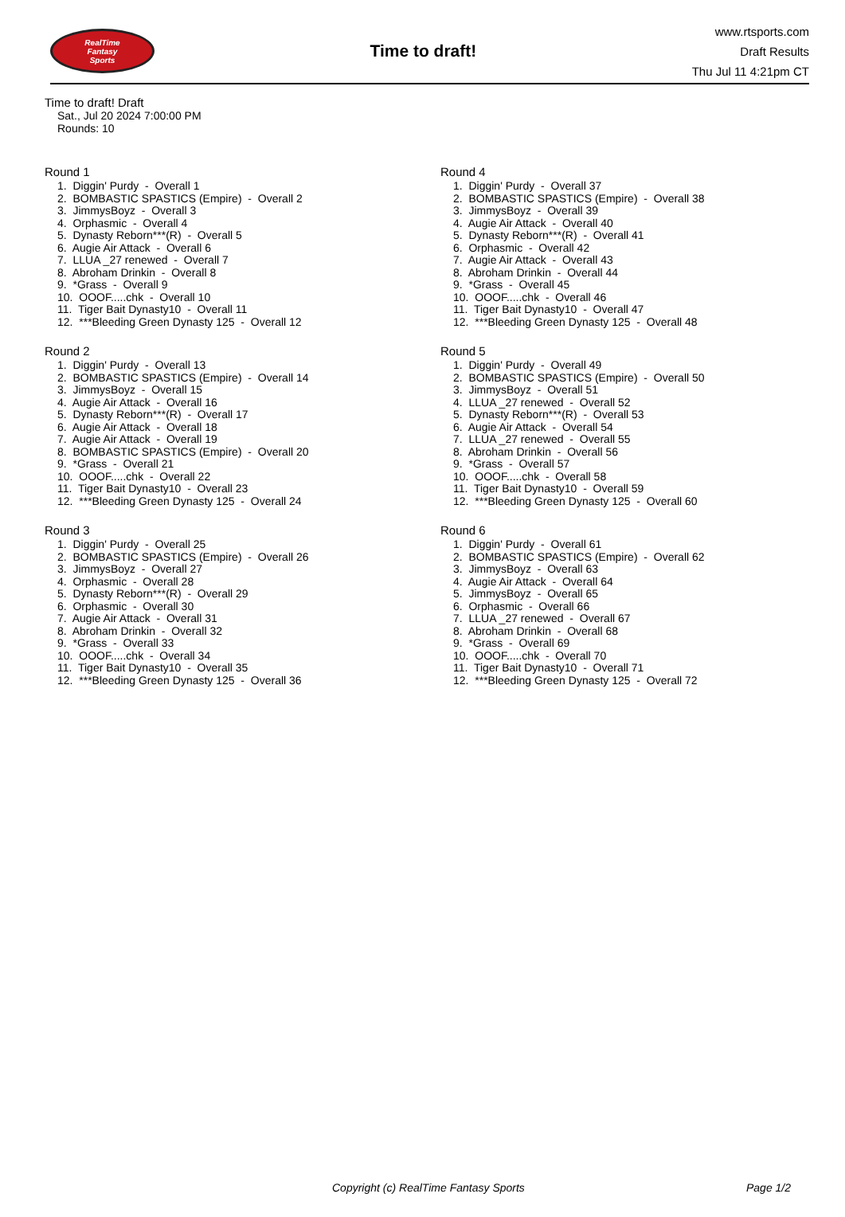RealTime
Fantasy
Sports
Time to draft!
www.rtsports.com
Draft Results
Thu Jul 11 4:21pm CT
Time to draft! Draft
Sat., Jul 20 2024 7:00:00 PM
Rounds: 10
Round 1
1. Diggin' Purdy - Overall 1
2. BOMBASTIC SPASTICS (Empire) - Overall 2
3. JimmysBoyz - Overall 3
4. Orphasmic - Overall 4
5. Dynasty Reborn***(R) - Overall 5
6. Augie Air Attack - Overall 6
7. LLUA _27 renewed - Overall 7
8. Abroham Drinkin - Overall 8
9. *Grass - Overall 9
10. OOOF.....chk - Overall 10
11. Tiger Bait Dynasty10 - Overall 11
12. ***Bleeding Green Dynasty 125 - Overall 12
Round 2
1. Diggin' Purdy - Overall 13
2. BOMBASTIC SPASTICS (Empire) - Overall 14
3. JimmysBoyz - Overall 15
4. Augie Air Attack - Overall 16
5. Dynasty Reborn***(R) - Overall 17
6. Augie Air Attack - Overall 18
7. Augie Air Attack - Overall 19
8. BOMBASTIC SPASTICS (Empire) - Overall 20
9. *Grass - Overall 21
10. OOOF.....chk - Overall 22
11. Tiger Bait Dynasty10 - Overall 23
12. ***Bleeding Green Dynasty 125 - Overall 24
Round 3
1. Diggin' Purdy - Overall 25
2. BOMBASTIC SPASTICS (Empire) - Overall 26
3. JimmysBoyz - Overall 27
4. Orphasmic - Overall 28
5. Dynasty Reborn***(R) - Overall 29
6. Orphasmic - Overall 30
7. Augie Air Attack - Overall 31
8. Abroham Drinkin - Overall 32
9. *Grass - Overall 33
10. OOOF.....chk - Overall 34
11. Tiger Bait Dynasty10 - Overall 35
12. ***Bleeding Green Dynasty 125 - Overall 36
Round 4
1. Diggin' Purdy - Overall 37
2. BOMBASTIC SPASTICS (Empire) - Overall 38
3. JimmysBoyz - Overall 39
4. Augie Air Attack - Overall 40
5. Dynasty Reborn***(R) - Overall 41
6. Orphasmic - Overall 42
7. Augie Air Attack - Overall 43
8. Abroham Drinkin - Overall 44
9. *Grass - Overall 45
10. OOOF.....chk - Overall 46
11. Tiger Bait Dynasty10 - Overall 47
12. ***Bleeding Green Dynasty 125 - Overall 48
Round 5
1. Diggin' Purdy - Overall 49
2. BOMBASTIC SPASTICS (Empire) - Overall 50
3. JimmysBoyz - Overall 51
4. LLUA _27 renewed - Overall 52
5. Dynasty Reborn***(R) - Overall 53
6. Augie Air Attack - Overall 54
7. LLUA _27 renewed - Overall 55
8. Abroham Drinkin - Overall 56
9. *Grass - Overall 57
10. OOOF.....chk - Overall 58
11. Tiger Bait Dynasty10 - Overall 59
12. ***Bleeding Green Dynasty 125 - Overall 60
Round 6
1. Diggin' Purdy - Overall 61
2. BOMBASTIC SPASTICS (Empire) - Overall 62
3. JimmysBoyz - Overall 63
4. Augie Air Attack - Overall 64
5. JimmysBoyz - Overall 65
6. Orphasmic - Overall 66
7. LLUA _27 renewed - Overall 67
8. Abroham Drinkin - Overall 68
9. *Grass - Overall 69
10. OOOF.....chk - Overall 70
11. Tiger Bait Dynasty10 - Overall 71
12. ***Bleeding Green Dynasty 125 - Overall 72
Copyright (c) RealTime Fantasy Sports Page 1/2